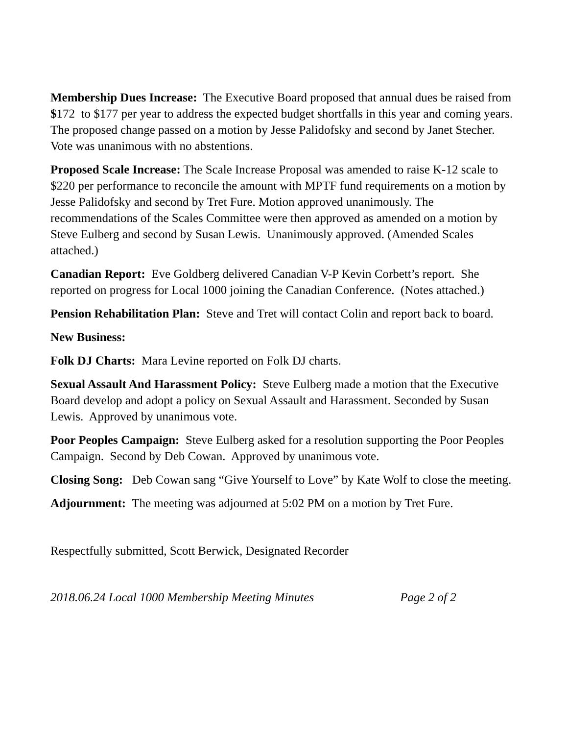Membership Dues Increase: The Executive Board proposed that annual dues be raised from $172 to $177 per year to address the expected budget shortfalls in this year and coming years. The proposed change passed on a motion by Jesse Palidofsky and second by Janet Stecher. Vote was unanimous with no abstentions.
Proposed Scale Increase: The Scale Increase Proposal was amended to raise K-12 scale to $220 per performance to reconcile the amount with MPTF fund requirements on a motion by Jesse Palidofsky and second by Tret Fure. Motion approved unanimously. The recommendations of the Scales Committee were then approved as amended on a motion by Steve Eulberg and second by Susan Lewis. Unanimously approved. (Amended Scales attached.)
Canadian Report: Eve Goldberg delivered Canadian V-P Kevin Corbett’s report. She reported on progress for Local 1000 joining the Canadian Conference. (Notes attached.)
Pension Rehabilitation Plan: Steve and Tret will contact Colin and report back to board.
New Business:
Folk DJ Charts: Mara Levine reported on Folk DJ charts.
Sexual Assault And Harassment Policy: Steve Eulberg made a motion that the Executive Board develop and adopt a policy on Sexual Assault and Harassment. Seconded by Susan Lewis. Approved by unanimous vote.
Poor Peoples Campaign: Steve Eulberg asked for a resolution supporting the Poor Peoples Campaign. Second by Deb Cowan. Approved by unanimous vote.
Closing Song: Deb Cowan sang “Give Yourself to Love” by Kate Wolf to close the meeting.
Adjournment: The meeting was adjourned at 5:02 PM on a motion by Tret Fure.
Respectfully submitted, Scott Berwick, Designated Recorder
2018.06.24 Local 1000 Membership Meeting Minutes Page 2 of 2